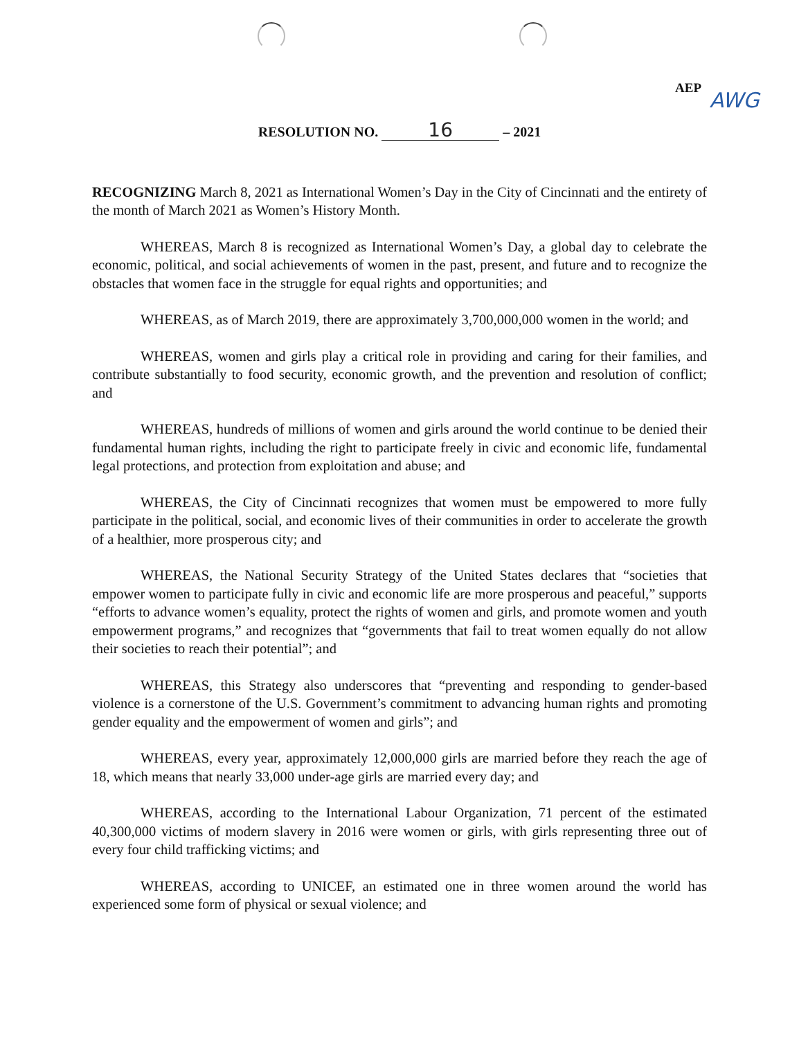AEP AWG
RESOLUTION NO. 16 – 2021
RECOGNIZING March 8, 2021 as International Women’s Day in the City of Cincinnati and the entirety of the month of March 2021 as Women’s History Month.
WHEREAS, March 8 is recognized as International Women’s Day, a global day to celebrate the economic, political, and social achievements of women in the past, present, and future and to recognize the obstacles that women face in the struggle for equal rights and opportunities; and
WHEREAS, as of March 2019, there are approximately 3,700,000,000 women in the world; and
WHEREAS, women and girls play a critical role in providing and caring for their families, and contribute substantially to food security, economic growth, and the prevention and resolution of conflict; and
WHEREAS, hundreds of millions of women and girls around the world continue to be denied their fundamental human rights, including the right to participate freely in civic and economic life, fundamental legal protections, and protection from exploitation and abuse; and
WHEREAS, the City of Cincinnati recognizes that women must be empowered to more fully participate in the political, social, and economic lives of their communities in order to accelerate the growth of a healthier, more prosperous city; and
WHEREAS, the National Security Strategy of the United States declares that “societies that empower women to participate fully in civic and economic life are more prosperous and peaceful,” supports “efforts to advance women’s equality, protect the rights of women and girls, and promote women and youth empowerment programs,” and recognizes that “governments that fail to treat women equally do not allow their societies to reach their potential”; and
WHEREAS, this Strategy also underscores that “preventing and responding to gender-based violence is a cornerstone of the U.S. Government’s commitment to advancing human rights and promoting gender equality and the empowerment of women and girls”; and
WHEREAS, every year, approximately 12,000,000 girls are married before they reach the age of 18, which means that nearly 33,000 under-age girls are married every day; and
WHEREAS, according to the International Labour Organization, 71 percent of the estimated 40,300,000 victims of modern slavery in 2016 were women or girls, with girls representing three out of every four child trafficking victims; and
WHEREAS, according to UNICEF, an estimated one in three women around the world has experienced some form of physical or sexual violence; and